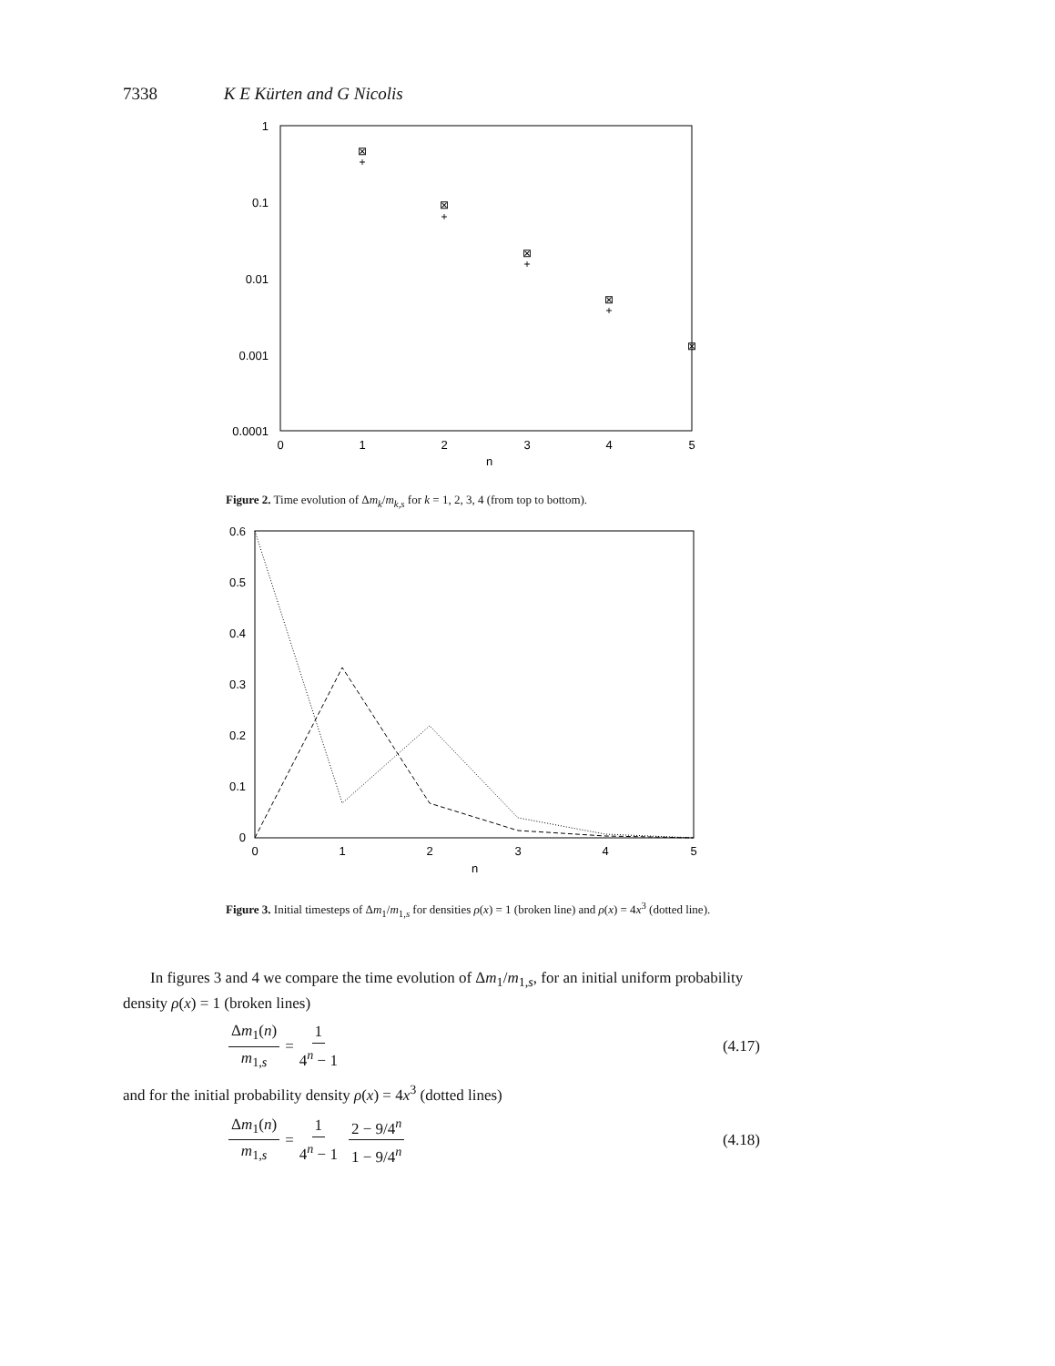7338 K E Kürten and G Nicolis
1
0.1
0.01
0.001
0.0001
0
1
2
3
4
5
n
⊠
+
⊠
+
⊠
+
⊠
+
⊠
Figure 2. Time evolution of Δm<sub>k</sub>/m<sub>k,s</sub> for k = 1, 2, 3, 4 (from top to bottom).
0.6
0.5
0.4
0.3
0.2
0.1
0
0
1
2
3
4
5
n
Figure 3. Initial timesteps of Δm<sub>1</sub>/m<sub>1,s</sub> for densities ρ(x) = 1 (broken line) and ρ(x) = 4x<sup>3</sup> (dotted line).
In figures 3 and 4 we compare the time evolution of Δm<sub>1</sub>/m<sub>1,s</sub>, for an initial uniform probability density ρ(x) = 1 (broken lines)
Δm<sub>1</sub>(n) m<sub>1,s</sub> = 1 4<sup>n</sup> − 1 (4.17)
and for the initial probability density ρ(x) = 4x<sup>3</sup> (dotted lines)
Δm<sub>1</sub>(n) m<sub>1,s</sub> = 1 4<sup>n</sup> − 1 2 − 9/4<sup>n</sup> 1 − 9/4<sup>n</sup> (4.18)